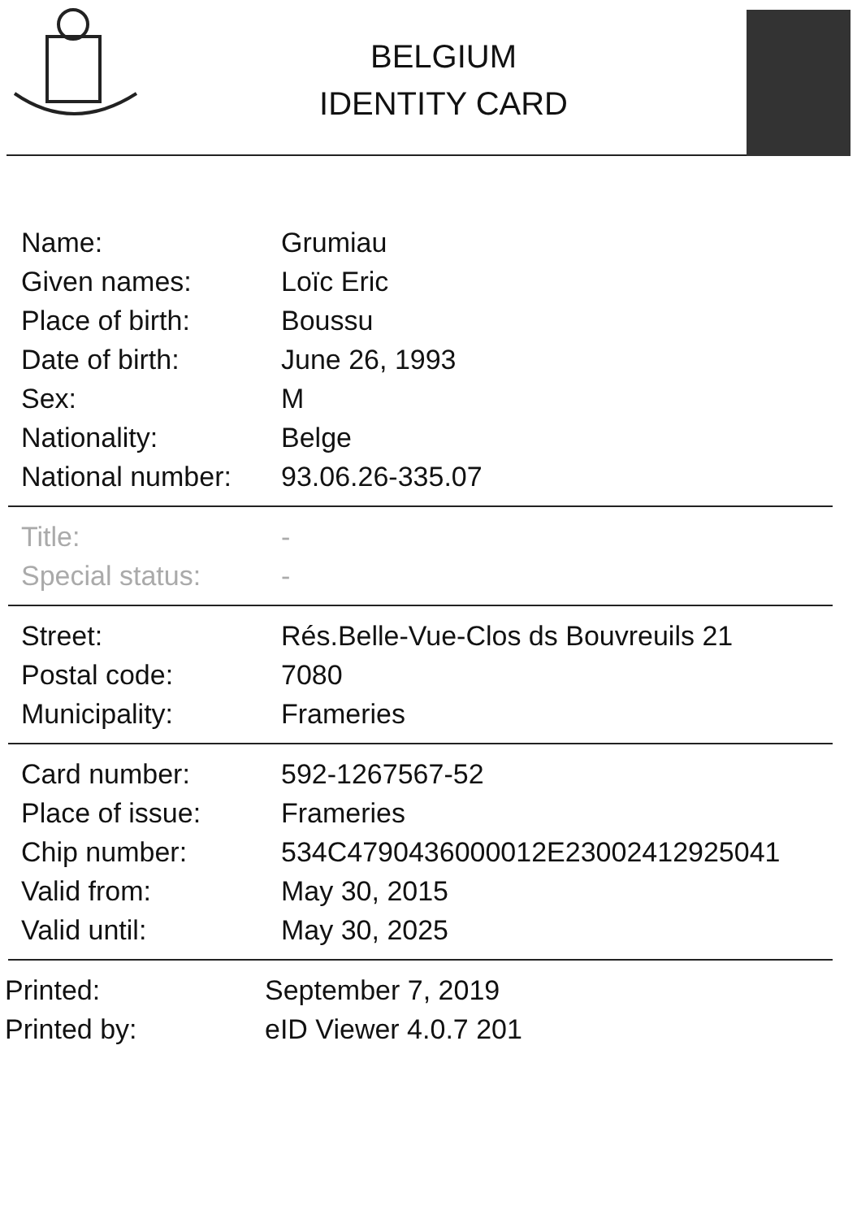BELGIUM
IDENTITY CARD
| Name: | Grumiau |
| Given names: | Loïc Eric |
| Place of birth: | Boussu |
| Date of birth: | June 26, 1993 |
| Sex: | M |
| Nationality: | Belge |
| National number: | 93.06.26-335.07 |
| Title: | - |
| Special status: | - |
| Street: | Rés.Belle-Vue-Clos ds Bouvreuils 21 |
| Postal code: | 7080 |
| Municipality: | Frameries |
| Card number: | 592-1267567-52 |
| Place of issue: | Frameries |
| Chip number: | 534C4790436000012E23002412925041 |
| Valid from: | May 30, 2015 |
| Valid until: | May 30, 2025 |
| Printed: | September 7, 2019 |
| Printed by: | eID Viewer 4.0.7 201 |